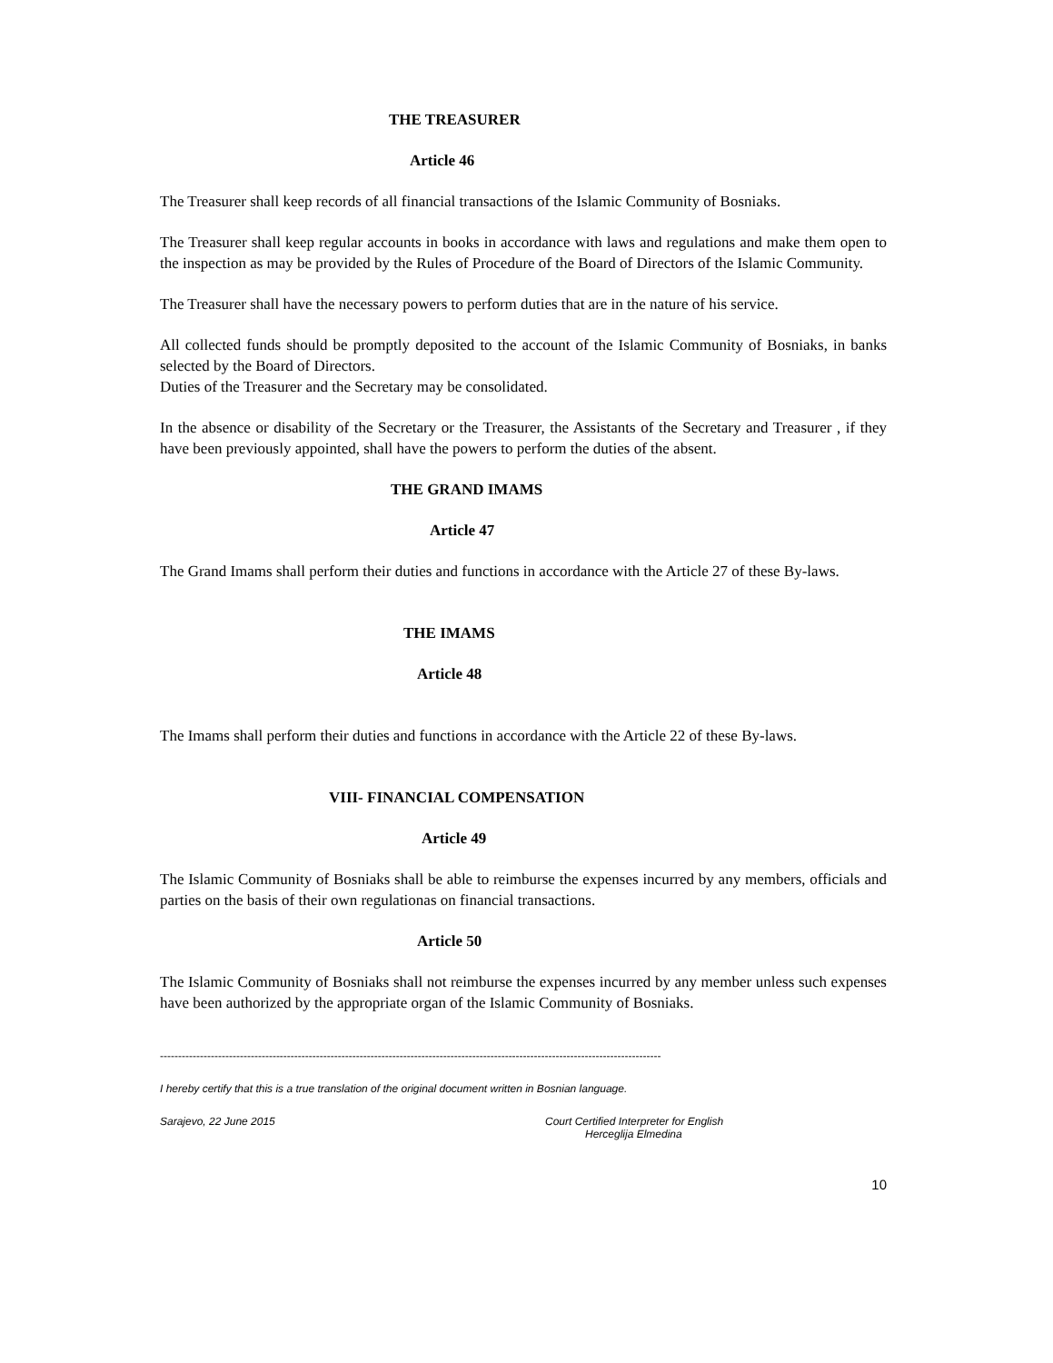THE TREASURER
Article 46
The Treasurer shall keep records of all financial transactions of the Islamic Community of Bosniaks.
The Treasurer shall keep regular accounts in books in accordance with laws and regulations and make them open to the inspection as may be provided by the Rules of Procedure of the Board of Directors of the Islamic Community.
The Treasurer shall have the necessary powers to perform duties that are in the nature of his service.
All collected funds should be promptly deposited to the account of the Islamic Community of Bosniaks, in banks selected by the Board of Directors.
Duties of the Treasurer and the Secretary may be consolidated.
In the absence or disability of the Secretary or the Treasurer, the Assistants of the Secretary and Treasurer , if they have been previously appointed, shall have the powers to perform the duties of the absent.
THE GRAND IMAMS
Article 47
The Grand Imams shall perform their duties and functions in accordance with the Article 27 of these By-laws.
THE IMAMS
Article 48
The Imams shall perform their duties and functions in accordance with the Article 22 of these By-laws.
VIII- FINANCIAL COMPENSATION
Article 49
The Islamic Community of Bosniaks shall be able to reimburse the expenses incurred by any members, officials and parties on the basis of their own regulationas on financial transactions.
Article 50
The Islamic Community of Bosniaks shall not reimburse the expenses incurred by any member unless such expenses have been authorized by the appropriate organ of the Islamic Community of Bosniaks.
------------------------------------------------------------------------------------------------------------------------------------------
I hereby certify that this is a true translation of the original document written in Bosnian language.
Sarajevo, 22 June 2015 Court Certified Interpreter for English
Herceglija Elmedina
10